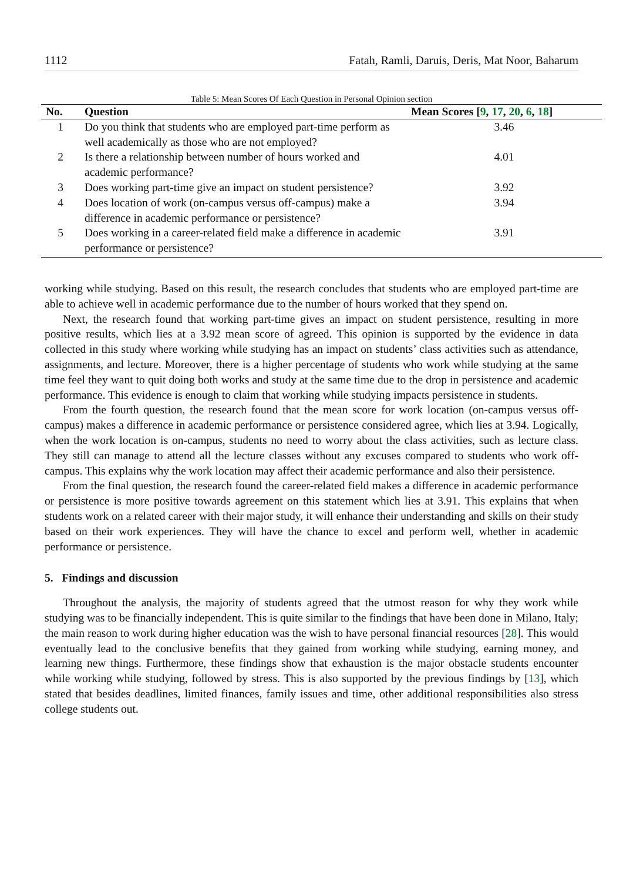1112 Fatah, Ramli, Daruis, Deris, Mat Noor, Baharum
Table 5: Mean Scores Of Each Question in Personal Opinion section
| No. | Question | Mean Scores [ 9 , 17 , 20 , 6 , 18 ] |
| --- | --- | --- |
| 1 | Do you think that students who are employed part-time perform as well academically as those who are not employed? | 3.46 |
| 2 | Is there a relationship between number of hours worked and academic performance? | 4.01 |
| 3 | Does working part-time give an impact on student persistence? | 3.92 |
| 4 | Does location of work (on-campus versus off-campus) make a difference in academic performance or persistence? | 3.94 |
| 5 | Does working in a career-related field make a difference in academic performance or persistence? | 3.91 |
working while studying. Based on this result, the research concludes that students who are employed part-time are able to achieve well in academic performance due to the number of hours worked that they spend on.
Next, the research found that working part-time gives an impact on student persistence, resulting in more positive results, which lies at a 3.92 mean score of agreed. This opinion is supported by the evidence in data collected in this study where working while studying has an impact on students’ class activities such as attendance, assignments, and lecture. Moreover, there is a higher percentage of students who work while studying at the same time feel they want to quit doing both works and study at the same time due to the drop in persistence and academic performance. This evidence is enough to claim that working while studying impacts persistence in students.
From the fourth question, the research found that the mean score for work location (on-campus versus off-campus) makes a difference in academic performance or persistence considered agree, which lies at 3.94. Logically, when the work location is on-campus, students no need to worry about the class activities, such as lecture class. They still can manage to attend all the lecture classes without any excuses compared to students who work off-campus. This explains why the work location may affect their academic performance and also their persistence.
From the final question, the research found the career-related field makes a difference in academic performance or persistence is more positive towards agreement on this statement which lies at 3.91. This explains that when students work on a related career with their major study, it will enhance their understanding and skills on their study based on their work experiences. They will have the chance to excel and perform well, whether in academic performance or persistence.
5. Findings and discussion
Throughout the analysis, the majority of students agreed that the utmost reason for why they work while studying was to be financially independent. This is quite similar to the findings that have been done in Milano, Italy; the main reason to work during higher education was the wish to have personal financial resources [28]. This would eventually lead to the conclusive benefits that they gained from working while studying, earning money, and learning new things. Furthermore, these findings show that exhaustion is the major obstacle students encounter while working while studying, followed by stress. This is also supported by the previous findings by [13], which stated that besides deadlines, limited finances, family issues and time, other additional responsibilities also stress college students out.